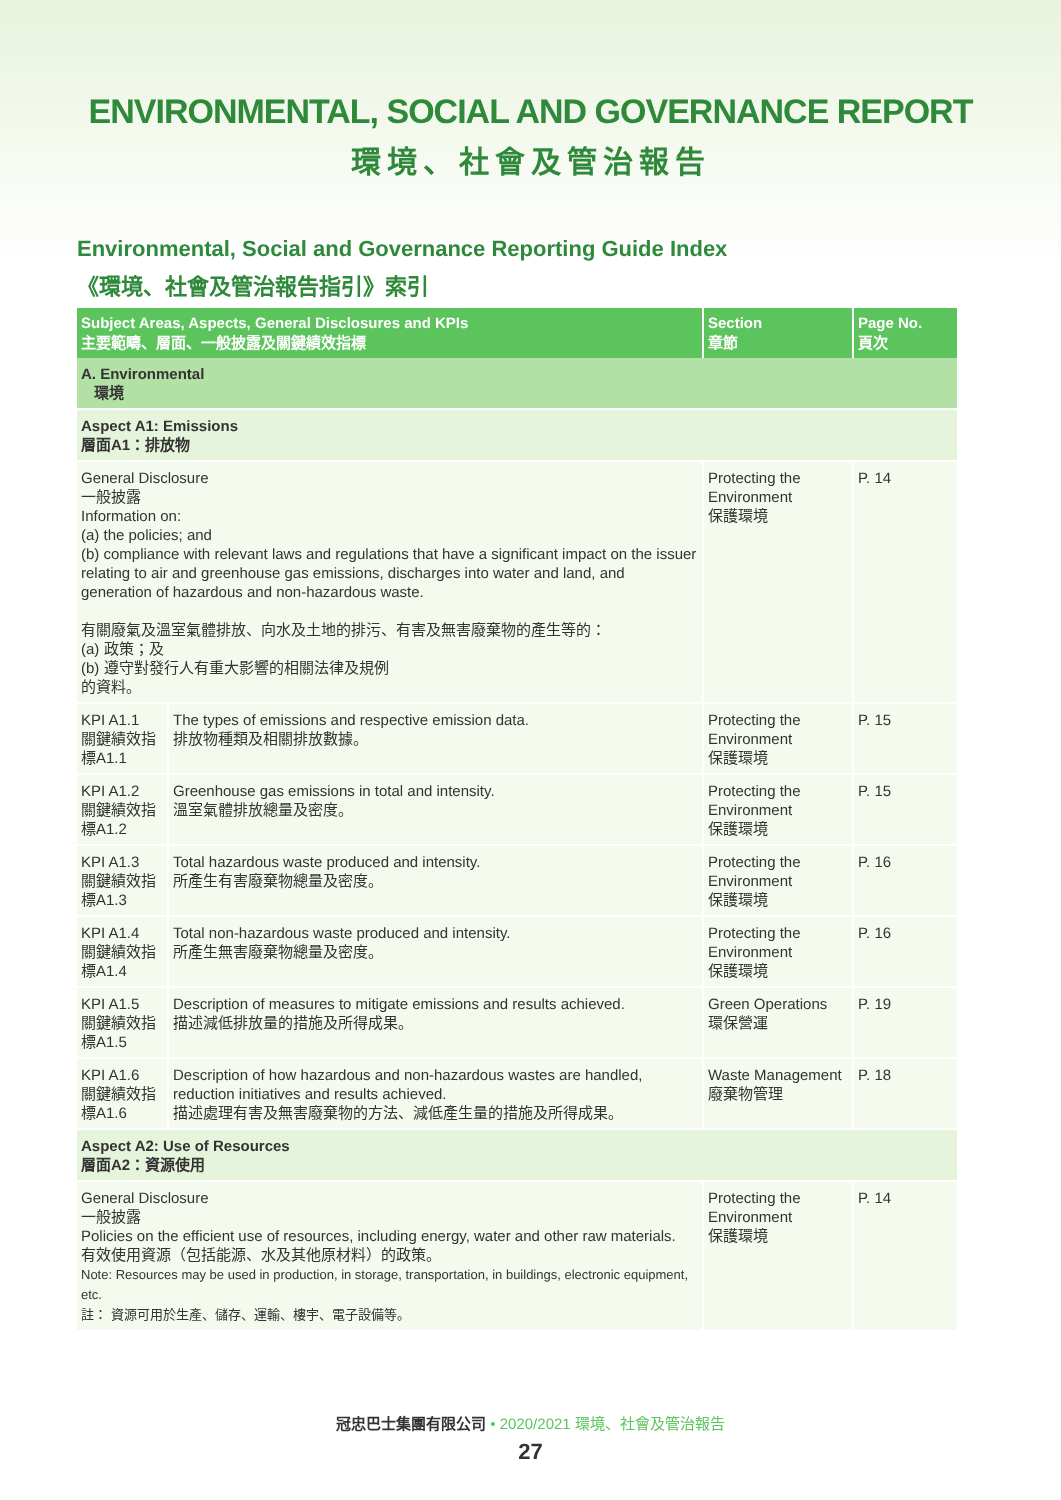ENVIRONMENTAL, SOCIAL AND GOVERNANCE REPORT
環境、社會及管治報告
Environmental, Social and Governance Reporting Guide Index
《環境、社會及管治報告指引》索引
| Subject Areas, Aspects, General Disclosures and KPIs 主要範疇、層面、一般披露及關鍵績效指標 | | Section 章節 | Page No. 頁次 |
| --- | --- | --- | --- |
| A. Environmental 環境 | | | |
| Aspect A1: Emissions 層面A1：排放物 | | | |
| General Disclosure 一般披露 Information on: (a) the policies; and (b) compliance with relevant laws and regulations that have a significant impact on the issuer relating to air and greenhouse gas emissions, discharges into water and land, and generation of hazardous and non-hazardous waste. 有關廢氣及溫室氣體排放、向水及土地的排污、有害及無害廢棄物的產生等的： (a) 政策；及 (b) 遵守對發行人有重大影響的相關法律及規例 的資料。 | | Protecting the Environment 保護環境 | P. 14 |
| KPI A1.1 關鍵績效指標A1.1 | The types of emissions and respective emission data. 排放物種類及相關排放數據。 | Protecting the Environment 保護環境 | P. 15 |
| KPI A1.2 關鍵績效指標A1.2 | Greenhouse gas emissions in total and intensity. 溫室氣體排放總量及密度。 | Protecting the Environment 保護環境 | P. 15 |
| KPI A1.3 關鍵績效指標A1.3 | Total hazardous waste produced and intensity. 所產生有害廢棄物總量及密度。 | Protecting the Environment 保護環境 | P. 16 |
| KPI A1.4 關鍵績效指標A1.4 | Total non-hazardous waste produced and intensity. 所產生無害廢棄物總量及密度。 | Protecting the Environment 保護環境 | P. 16 |
| KPI A1.5 關鍵績效指標A1.5 | Description of measures to mitigate emissions and results achieved. 描述減低排放量的措施及所得成果。 | Green Operations 環保營運 | P. 19 |
| KPI A1.6 關鍵績效指標A1.6 | Description of how hazardous and non-hazardous wastes are handled, reduction initiatives and results achieved. 描述處理有害及無害廢棄物的方法、減低產生量的措施及所得成果。 | Waste Management 廢棄物管理 | P. 18 |
| Aspect A2: Use of Resources 層面A2：資源使用 | | | |
| General Disclosure 一般披露 Policies on the efficient use of resources, including energy, water and other raw materials. 有效使用資源（包括能源、水及其他原材料）的政策。 Note: Resources may be used in production, in storage, transportation, in buildings, electronic equipment, etc. 註： 資源可用於生產、儲存、運輸、樓宇、電子設備等。 | | Protecting the Environment 保護環境 | P. 14 |
冠忠巴士集團有限公司 • 2020/2021 環境、社會及管治報告
27